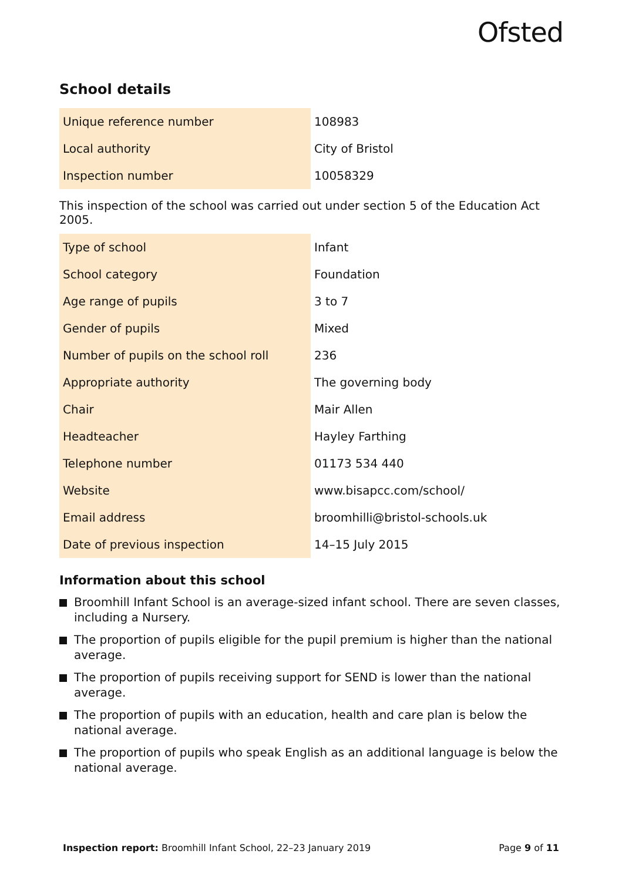Ofsted
School details
| Unique reference number | 108983 |
| Local authority | City of Bristol |
| Inspection number | 10058329 |
This inspection of the school was carried out under section 5 of the Education Act 2005.
| Type of school | Infant |
| School category | Foundation |
| Age range of pupils | 3 to 7 |
| Gender of pupils | Mixed |
| Number of pupils on the school roll | 236 |
| Appropriate authority | The governing body |
| Chair | Mair Allen |
| Headteacher | Hayley Farthing |
| Telephone number | 01173 534 440 |
| Website | www.bisapcc.com/school/ |
| Email address | broomhilli@bristol-schools.uk |
| Date of previous inspection | 14–15 July 2015 |
Information about this school
Broomhill Infant School is an average-sized infant school. There are seven classes, including a Nursery.
The proportion of pupils eligible for the pupil premium is higher than the national average.
The proportion of pupils receiving support for SEND is lower than the national average.
The proportion of pupils with an education, health and care plan is below the national average.
The proportion of pupils who speak English as an additional language is below the national average.
Inspection report: Broomhill Infant School, 22–23 January 2019
Page 9 of 11